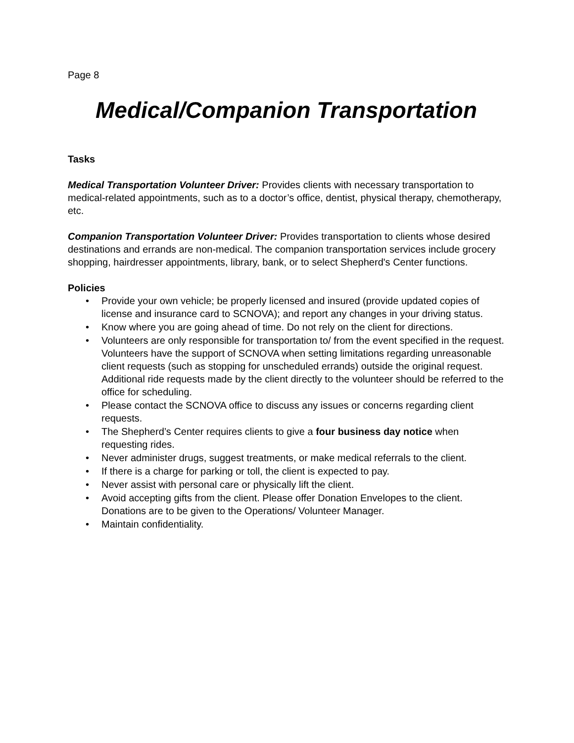Page 8
Medical/Companion Transportation
Tasks
Medical Transportation Volunteer Driver: Provides clients with necessary transportation to medical-related appointments, such as to a doctor’s office, dentist, physical therapy, chemotherapy, etc.
Companion Transportation Volunteer Driver: Provides transportation to clients whose desired destinations and errands are non-medical. The companion transportation services include grocery shopping, hairdresser appointments, library, bank, or to select Shepherd's Center functions.
Policies
• Provide your own vehicle; be properly licensed and insured (provide updated copies of license and insurance card to SCNOVA); and report any changes in your driving status.
• Know where you are going ahead of time. Do not rely on the client for directions.
• Volunteers are only responsible for transportation to/ from the event specified in the request. Volunteers have the support of SCNOVA when setting limitations regarding unreasonable client requests (such as stopping for unscheduled errands) outside the original request. Additional ride requests made by the client directly to the volunteer should be referred to the office for scheduling.
• Please contact the SCNOVA office to discuss any issues or concerns regarding client requests.
• The Shepherd’s Center requires clients to give a four business day notice when requesting rides.
• Never administer drugs, suggest treatments, or make medical referrals to the client.
• If there is a charge for parking or toll, the client is expected to pay.
• Never assist with personal care or physically lift the client.
• Avoid accepting gifts from the client. Please offer Donation Envelopes to the client. Donations are to be given to the Operations/ Volunteer Manager.
• Maintain confidentiality.